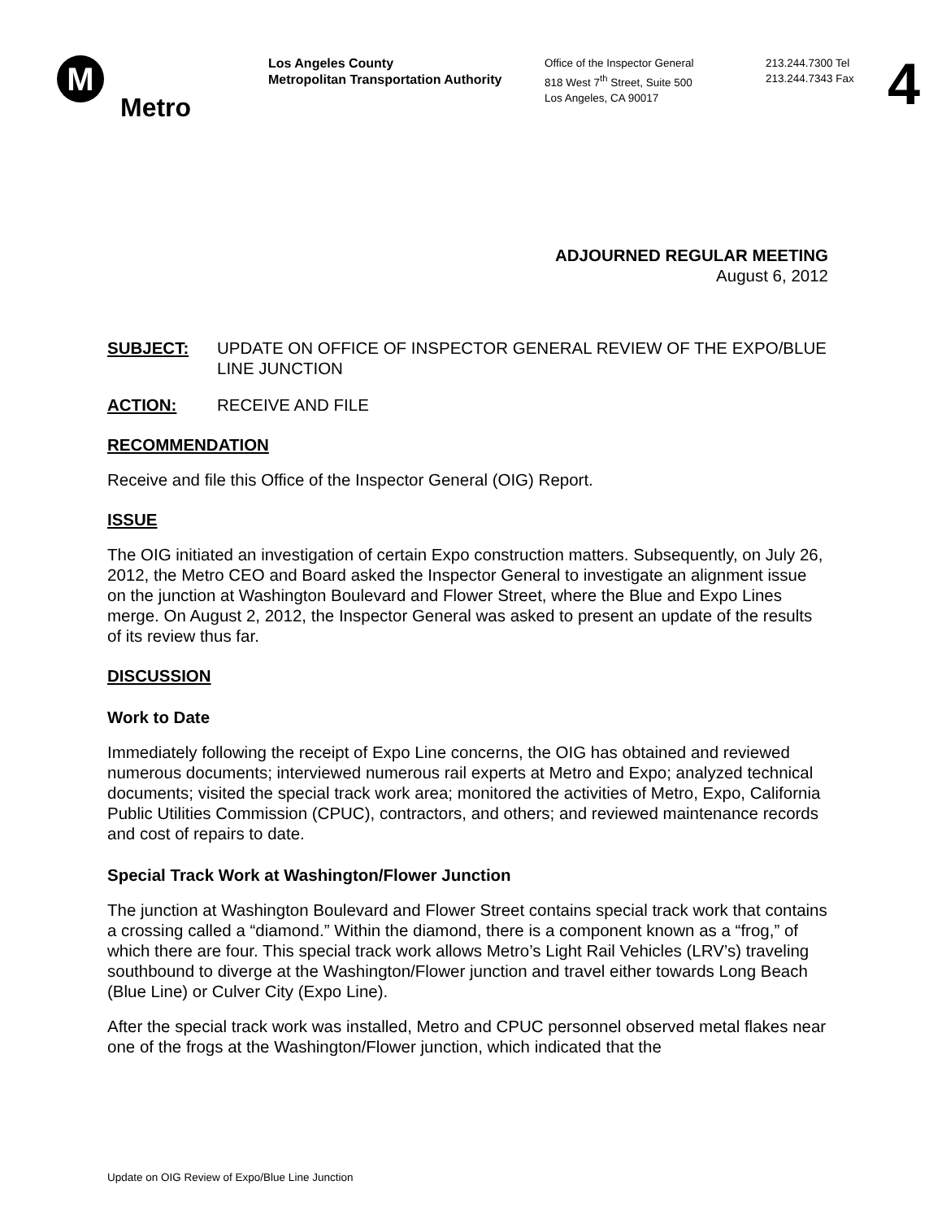M
Metro
Los Angeles County
Metropolitan Transportation Authority
Office of the Inspector General
818 West 7<sup>th</sup> Street, Suite 500
Los Angeles, CA 90017
213.244.7300 Tel
213.244.7343 Fax
4
ADJOURNED REGULAR MEETING
August 6, 2012
SUBJECT: UPDATE ON OFFICE OF INSPECTOR GENERAL REVIEW OF THE EXPO/BLUE LINE JUNCTION
ACTION: RECEIVE AND FILE
RECOMMENDATION
Receive and file this Office of the Inspector General (OIG) Report.
ISSUE
The OIG initiated an investigation of certain Expo construction matters. Subsequently, on July 26, 2012, the Metro CEO and Board asked the Inspector General to investigate an alignment issue on the junction at Washington Boulevard and Flower Street, where the Blue and Expo Lines merge. On August 2, 2012, the Inspector General was asked to present an update of the results of its review thus far.
DISCUSSION
Work to Date
Immediately following the receipt of Expo Line concerns, the OIG has obtained and reviewed numerous documents; interviewed numerous rail experts at Metro and Expo; analyzed technical documents; visited the special track work area; monitored the activities of Metro, Expo, California Public Utilities Commission (CPUC), contractors, and others; and reviewed maintenance records and cost of repairs to date.
Special Track Work at Washington/Flower Junction
The junction at Washington Boulevard and Flower Street contains special track work that contains a crossing called a “diamond.” Within the diamond, there is a component known as a “frog,” of which there are four. This special track work allows Metro’s Light Rail Vehicles (LRV’s) traveling southbound to diverge at the Washington/Flower junction and travel either towards Long Beach (Blue Line) or Culver City (Expo Line).
After the special track work was installed, Metro and CPUC personnel observed metal flakes near one of the frogs at the Washington/Flower junction, which indicated that the
Update on OIG Review of Expo/Blue Line Junction